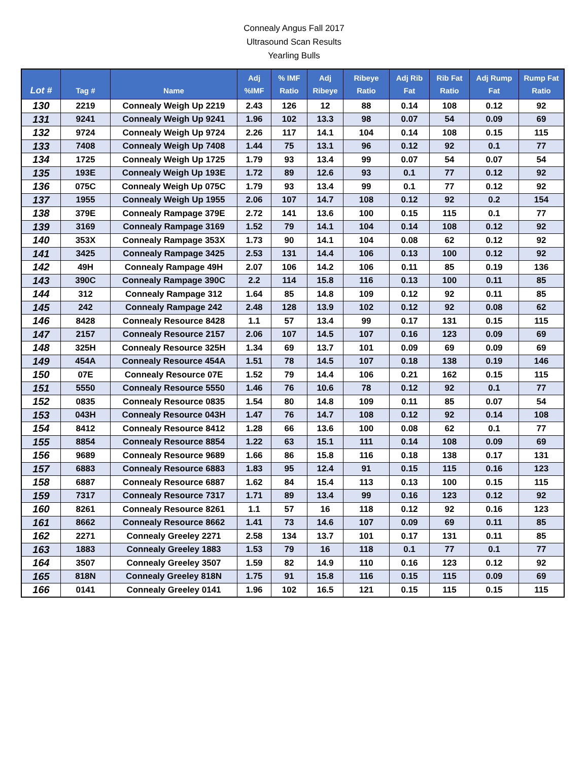Connealy Angus Fall 2017
Ultrasound Scan Results
Yearling Bulls
| Lot # | Tag # | Name | Adj %IMF | % IMF Ratio | Adj Ribeye | Ribeye Ratio | Adj Rib Fat | Rib Fat Ratio | Adj Rump Fat | Rump Fat Ratio |
| --- | --- | --- | --- | --- | --- | --- | --- | --- | --- | --- |
| 130 | 2219 | Connealy Weigh Up 2219 | 2.43 | 126 | 12 | 88 | 0.14 | 108 | 0.12 | 92 |
| 131 | 9241 | Connealy Weigh Up 9241 | 1.96 | 102 | 13.3 | 98 | 0.07 | 54 | 0.09 | 69 |
| 132 | 9724 | Connealy Weigh Up 9724 | 2.26 | 117 | 14.1 | 104 | 0.14 | 108 | 0.15 | 115 |
| 133 | 7408 | Connealy Weigh Up 7408 | 1.44 | 75 | 13.1 | 96 | 0.12 | 92 | 0.1 | 77 |
| 134 | 1725 | Connealy Weigh Up 1725 | 1.79 | 93 | 13.4 | 99 | 0.07 | 54 | 0.07 | 54 |
| 135 | 193E | Connealy Weigh Up 193E | 1.72 | 89 | 12.6 | 93 | 0.1 | 77 | 0.12 | 92 |
| 136 | 075C | Connealy Weigh Up 075C | 1.79 | 93 | 13.4 | 99 | 0.1 | 77 | 0.12 | 92 |
| 137 | 1955 | Connealy Weigh Up 1955 | 2.06 | 107 | 14.7 | 108 | 0.12 | 92 | 0.2 | 154 |
| 138 | 379E | Connealy Rampage 379E | 2.72 | 141 | 13.6 | 100 | 0.15 | 115 | 0.1 | 77 |
| 139 | 3169 | Connealy Rampage 3169 | 1.52 | 79 | 14.1 | 104 | 0.14 | 108 | 0.12 | 92 |
| 140 | 353X | Connealy Rampage 353X | 1.73 | 90 | 14.1 | 104 | 0.08 | 62 | 0.12 | 92 |
| 141 | 3425 | Connealy Rampage 3425 | 2.53 | 131 | 14.4 | 106 | 0.13 | 100 | 0.12 | 92 |
| 142 | 49H | Connealy Rampage 49H | 2.07 | 106 | 14.2 | 106 | 0.11 | 85 | 0.19 | 136 |
| 143 | 390C | Connealy Rampage 390C | 2.2 | 114 | 15.8 | 116 | 0.13 | 100 | 0.11 | 85 |
| 144 | 312 | Connealy Rampage 312 | 1.64 | 85 | 14.8 | 109 | 0.12 | 92 | 0.11 | 85 |
| 145 | 242 | Connealy Rampage 242 | 2.48 | 128 | 13.9 | 102 | 0.12 | 92 | 0.08 | 62 |
| 146 | 8428 | Connealy Resource 8428 | 1.1 | 57 | 13.4 | 99 | 0.17 | 131 | 0.15 | 115 |
| 147 | 2157 | Connealy Resource 2157 | 2.06 | 107 | 14.5 | 107 | 0.16 | 123 | 0.09 | 69 |
| 148 | 325H | Connealy Resource 325H | 1.34 | 69 | 13.7 | 101 | 0.09 | 69 | 0.09 | 69 |
| 149 | 454A | Connealy Resource 454A | 1.51 | 78 | 14.5 | 107 | 0.18 | 138 | 0.19 | 146 |
| 150 | 07E | Connealy Resource 07E | 1.52 | 79 | 14.4 | 106 | 0.21 | 162 | 0.15 | 115 |
| 151 | 5550 | Connealy Resource 5550 | 1.46 | 76 | 10.6 | 78 | 0.12 | 92 | 0.1 | 77 |
| 152 | 0835 | Connealy Resource 0835 | 1.54 | 80 | 14.8 | 109 | 0.11 | 85 | 0.07 | 54 |
| 153 | 043H | Connealy Resource 043H | 1.47 | 76 | 14.7 | 108 | 0.12 | 92 | 0.14 | 108 |
| 154 | 8412 | Connealy Resource 8412 | 1.28 | 66 | 13.6 | 100 | 0.08 | 62 | 0.1 | 77 |
| 155 | 8854 | Connealy Resource 8854 | 1.22 | 63 | 15.1 | 111 | 0.14 | 108 | 0.09 | 69 |
| 156 | 9689 | Connealy Resource 9689 | 1.66 | 86 | 15.8 | 116 | 0.18 | 138 | 0.17 | 131 |
| 157 | 6883 | Connealy Resource 6883 | 1.83 | 95 | 12.4 | 91 | 0.15 | 115 | 0.16 | 123 |
| 158 | 6887 | Connealy Resource 6887 | 1.62 | 84 | 15.4 | 113 | 0.13 | 100 | 0.15 | 115 |
| 159 | 7317 | Connealy Resource 7317 | 1.71 | 89 | 13.4 | 99 | 0.16 | 123 | 0.12 | 92 |
| 160 | 8261 | Connealy Resource 8261 | 1.1 | 57 | 16 | 118 | 0.12 | 92 | 0.16 | 123 |
| 161 | 8662 | Connealy Resource 8662 | 1.41 | 73 | 14.6 | 107 | 0.09 | 69 | 0.11 | 85 |
| 162 | 2271 | Connealy Greeley 2271 | 2.58 | 134 | 13.7 | 101 | 0.17 | 131 | 0.11 | 85 |
| 163 | 1883 | Connealy Greeley 1883 | 1.53 | 79 | 16 | 118 | 0.1 | 77 | 0.1 | 77 |
| 164 | 3507 | Connealy Greeley 3507 | 1.59 | 82 | 14.9 | 110 | 0.16 | 123 | 0.12 | 92 |
| 165 | 818N | Connealy Greeley 818N | 1.75 | 91 | 15.8 | 116 | 0.15 | 115 | 0.09 | 69 |
| 166 | 0141 | Connealy Greeley 0141 | 1.96 | 102 | 16.5 | 121 | 0.15 | 115 | 0.15 | 115 |